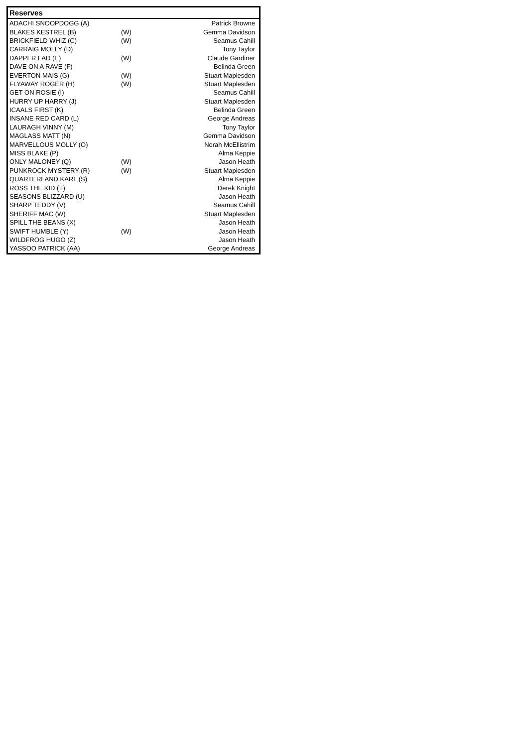| Reserves | | |
| --- | --- | --- |
| ADACHI SNOOPDOGG (A) | | Patrick Browne |
| BLAKES KESTREL (B) | (W) | Gemma Davidson |
| BRICKFIELD WHIZ (C) | (W) | Seamus Cahill |
| CARRAIG MOLLY (D) | | Tony Taylor |
| DAPPER LAD (E) | (W) | Claude Gardiner |
| DAVE ON A RAVE (F) | | Belinda Green |
| EVERTON MAIS (G) | (W) | Stuart Maplesden |
| FLYAWAY ROGER (H) | (W) | Stuart Maplesden |
| GET ON ROSIE (I) | | Seamus Cahill |
| HURRY UP HARRY (J) | | Stuart Maplesden |
| ICAALS FIRST (K) | | Belinda Green |
| INSANE RED CARD (L) | | George Andreas |
| LAURAGH VINNY (M) | | Tony Taylor |
| MAGLASS MATT (N) | | Gemma Davidson |
| MARVELLOUS MOLLY (O) | | Norah McEllistrim |
| MISS BLAKE (P) | | Alma Keppie |
| ONLY MALONEY (Q) | (W) | Jason Heath |
| PUNKROCK MYSTERY (R) | (W) | Stuart Maplesden |
| QUARTERLAND KARL (S) | | Alma Keppie |
| ROSS THE KID (T) | | Derek Knight |
| SEASONS BLIZZARD (U) | | Jason Heath |
| SHARP TEDDY (V) | | Seamus Cahill |
| SHERIFF MAC (W) | | Stuart Maplesden |
| SPILL THE BEANS (X) | | Jason Heath |
| SWIFT HUMBLE (Y) | (W) | Jason Heath |
| WILDFROG HUGO (Z) | | Jason Heath |
| YASSOO PATRICK (AA) | | George Andreas |